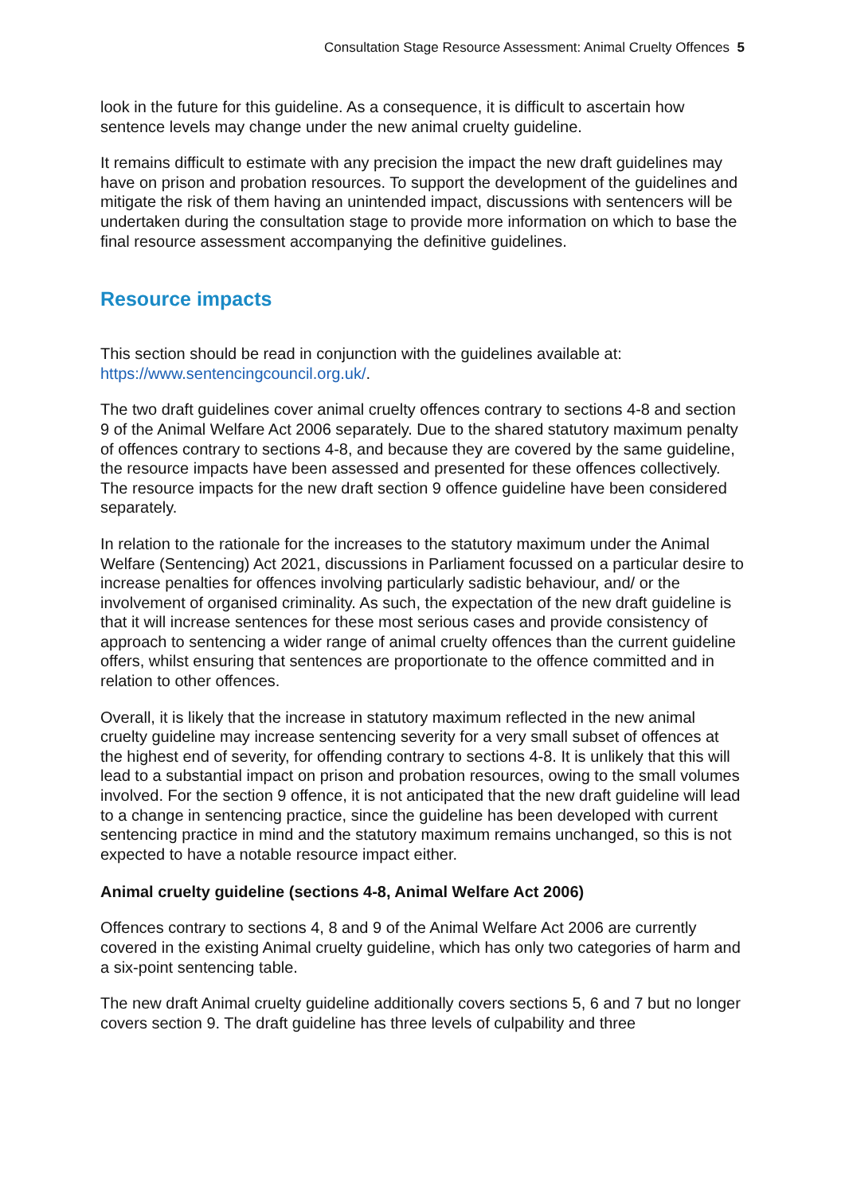Consultation Stage Resource Assessment: Animal Cruelty Offences 5
look in the future for this guideline. As a consequence, it is difficult to ascertain how sentence levels may change under the new animal cruelty guideline.
It remains difficult to estimate with any precision the impact the new draft guidelines may have on prison and probation resources. To support the development of the guidelines and mitigate the risk of them having an unintended impact, discussions with sentencers will be undertaken during the consultation stage to provide more information on which to base the final resource assessment accompanying the definitive guidelines.
Resource impacts
This section should be read in conjunction with the guidelines available at: https://www.sentencingcouncil.org.uk/.
The two draft guidelines cover animal cruelty offences contrary to sections 4-8 and section 9 of the Animal Welfare Act 2006 separately. Due to the shared statutory maximum penalty of offences contrary to sections 4-8, and because they are covered by the same guideline, the resource impacts have been assessed and presented for these offences collectively. The resource impacts for the new draft section 9 offence guideline have been considered separately.
In relation to the rationale for the increases to the statutory maximum under the Animal Welfare (Sentencing) Act 2021, discussions in Parliament focussed on a particular desire to increase penalties for offences involving particularly sadistic behaviour, and/ or the involvement of organised criminality. As such, the expectation of the new draft guideline is that it will increase sentences for these most serious cases and provide consistency of approach to sentencing a wider range of animal cruelty offences than the current guideline offers, whilst ensuring that sentences are proportionate to the offence committed and in relation to other offences.
Overall, it is likely that the increase in statutory maximum reflected in the new animal cruelty guideline may increase sentencing severity for a very small subset of offences at the highest end of severity, for offending contrary to sections 4-8. It is unlikely that this will lead to a substantial impact on prison and probation resources, owing to the small volumes involved. For the section 9 offence, it is not anticipated that the new draft guideline will lead to a change in sentencing practice, since the guideline has been developed with current sentencing practice in mind and the statutory maximum remains unchanged, so this is not expected to have a notable resource impact either.
Animal cruelty guideline (sections 4-8, Animal Welfare Act 2006)
Offences contrary to sections 4, 8 and 9 of the Animal Welfare Act 2006 are currently covered in the existing Animal cruelty guideline, which has only two categories of harm and a six-point sentencing table.
The new draft Animal cruelty guideline additionally covers sections 5, 6 and 7 but no longer covers section 9. The draft guideline has three levels of culpability and three